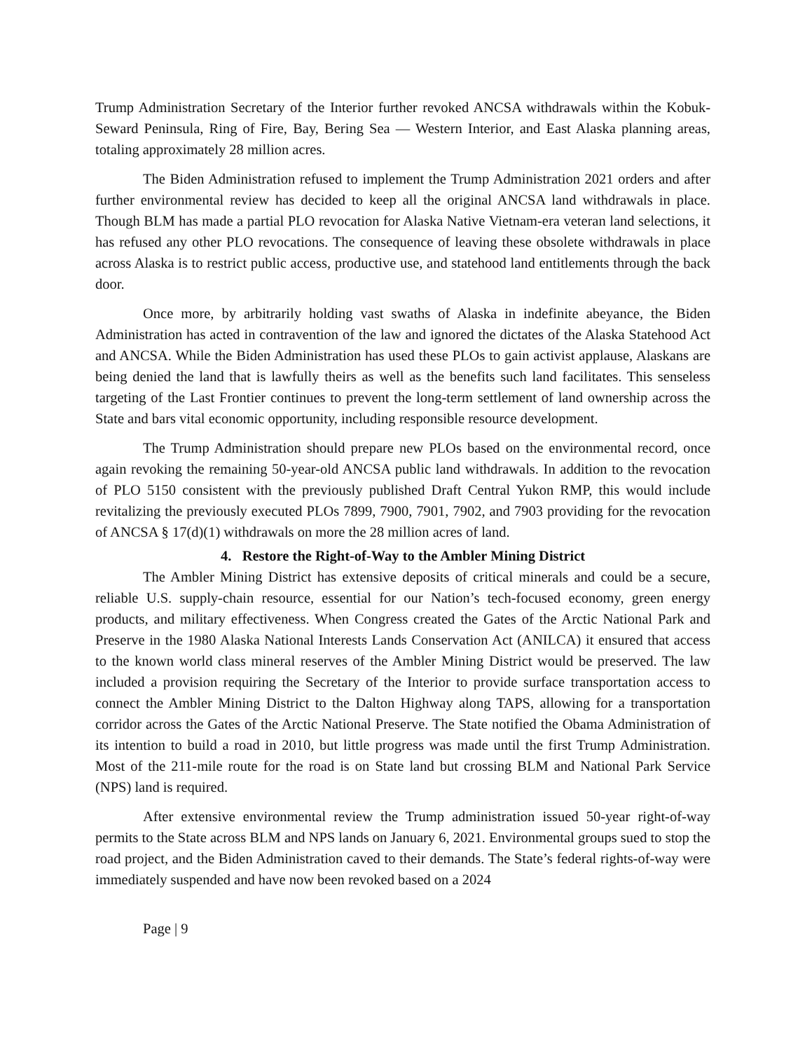Trump Administration Secretary of the Interior further revoked ANCSA withdrawals within the Kobuk-Seward Peninsula, Ring of Fire, Bay, Bering Sea — Western Interior, and East Alaska planning areas, totaling approximately 28 million acres.
The Biden Administration refused to implement the Trump Administration 2021 orders and after further environmental review has decided to keep all the original ANCSA land withdrawals in place. Though BLM has made a partial PLO revocation for Alaska Native Vietnam-era veteran land selections, it has refused any other PLO revocations. The consequence of leaving these obsolete withdrawals in place across Alaska is to restrict public access, productive use, and statehood land entitlements through the back door.
Once more, by arbitrarily holding vast swaths of Alaska in indefinite abeyance, the Biden Administration has acted in contravention of the law and ignored the dictates of the Alaska Statehood Act and ANCSA. While the Biden Administration has used these PLOs to gain activist applause, Alaskans are being denied the land that is lawfully theirs as well as the benefits such land facilitates. This senseless targeting of the Last Frontier continues to prevent the long-term settlement of land ownership across the State and bars vital economic opportunity, including responsible resource development.
The Trump Administration should prepare new PLOs based on the environmental record, once again revoking the remaining 50-year-old ANCSA public land withdrawals. In addition to the revocation of PLO 5150 consistent with the previously published Draft Central Yukon RMP, this would include revitalizing the previously executed PLOs 7899, 7900, 7901, 7902, and 7903 providing for the revocation of ANCSA § 17(d)(1) withdrawals on more the 28 million acres of land.
4. Restore the Right-of-Way to the Ambler Mining District
The Ambler Mining District has extensive deposits of critical minerals and could be a secure, reliable U.S. supply-chain resource, essential for our Nation’s tech-focused economy, green energy products, and military effectiveness. When Congress created the Gates of the Arctic National Park and Preserve in the 1980 Alaska National Interests Lands Conservation Act (ANILCA) it ensured that access to the known world class mineral reserves of the Ambler Mining District would be preserved. The law included a provision requiring the Secretary of the Interior to provide surface transportation access to connect the Ambler Mining District to the Dalton Highway along TAPS, allowing for a transportation corridor across the Gates of the Arctic National Preserve. The State notified the Obama Administration of its intention to build a road in 2010, but little progress was made until the first Trump Administration. Most of the 211-mile route for the road is on State land but crossing BLM and National Park Service (NPS) land is required.
After extensive environmental review the Trump administration issued 50-year right-of-way permits to the State across BLM and NPS lands on January 6, 2021. Environmental groups sued to stop the road project, and the Biden Administration caved to their demands. The State’s federal rights-of-way were immediately suspended and have now been revoked based on a 2024
Page | 9